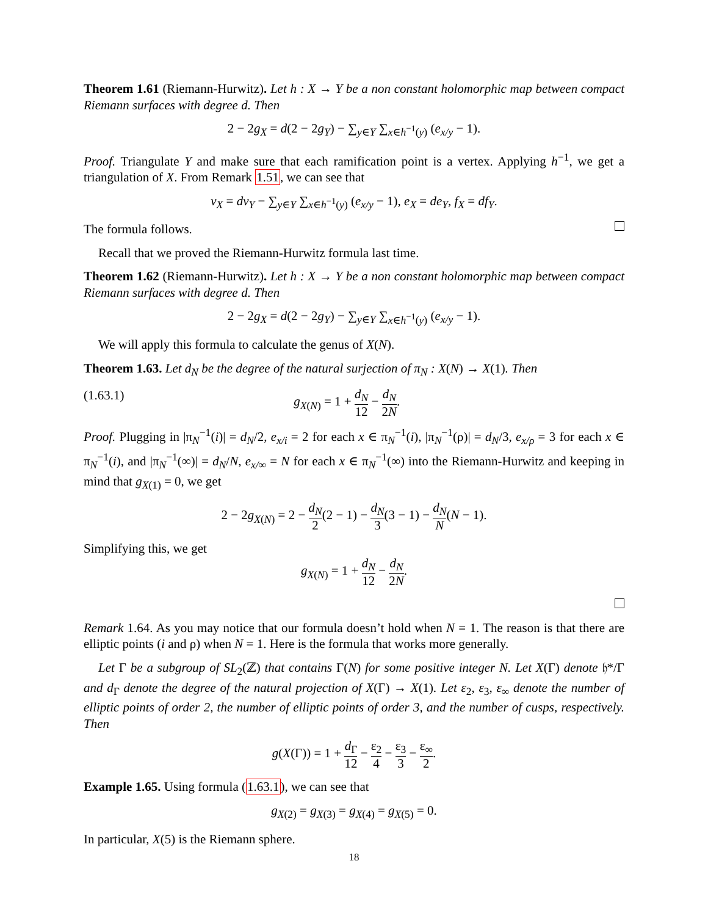Theorem 1.61 (Riemann-Hurwitz). Let h : X → Y be a non constant holomorphic map between compact Riemann surfaces with degree d. Then
2 − 2g<sub>X</sub> = d(2 − 2g<sub>Y</sub>) − ∑<sub>y∈Y</sub> ∑<sub>x∈h<sup>−1</sup>(y)</sub> (e<sub>x/y</sub> − 1).
Proof. Triangulate Y and make sure that each ramification point is a vertex. Applying h<sup>−1</sup>, we get a triangulation of X. From Remark 1.51, we can see that
v<sub>X</sub> = dv<sub>Y</sub> − ∑<sub>y∈Y</sub> ∑<sub>x∈h<sup>−1</sup>(y)</sub> (e<sub>x/y</sub> − 1), e<sub>X</sub> = de<sub>Y</sub>, f<sub>X</sub> = df<sub>Y</sub>.
The formula follows.
Recall that we proved the Riemann-Hurwitz formula last time.
Theorem 1.62 (Riemann-Hurwitz). Let h : X → Y be a non constant holomorphic map between compact Riemann surfaces with degree d. Then
2 − 2g<sub>X</sub> = d(2 − 2g<sub>Y</sub>) − ∑<sub>y∈Y</sub> ∑<sub>x∈h<sup>−1</sup>(y)</sub> (e<sub>x/y</sub> − 1).
We will apply this formula to calculate the genus of X(N).
Theorem 1.63. Let d<sub>N</sub> be the degree of the natural surjection of π<sub>N</sub> : X(N) → X(1). Then
(1.63.1) g<sub>X(N)</sub> = 1 + d<sub>N</sub> 12 − d<sub>N</sub> 2N.
Proof. Plugging in |π<sub>N</sub><sup>−1</sup>(i)| = d<sub>N</sub>/2, e<sub>x/i</sub> = 2 for each x ∈ π<sub>N</sub><sup>−1</sup>(i), |π<sub>N</sub><sup>−1</sup>(ρ)| = d<sub>N</sub>/3, e<sub>x/ρ</sub> = 3 for each x ∈ π<sub>N</sub><sup>−1</sup>(i), and |π<sub>N</sub><sup>−1</sup>(∞)| = d<sub>N</sub>/N, e<sub>x/∞</sub> = N for each x ∈ π<sub>N</sub><sup>−1</sup>(∞) into the Riemann-Hurwitz and keeping in mind that g<sub>X(1)</sub> = 0, we get
2 − 2g<sub>X(N)</sub> = 2 − d<sub>N</sub> 2(2 − 1) − d<sub>N</sub> 3(3 − 1) − d<sub>N</sub> N(N − 1).
Simplifying this, we get
g<sub>X(N)</sub> = 1 + d<sub>N</sub> 12 − d<sub>N</sub> 2N.
Remark 1.64. As you may notice that our formula doesn’t hold when N = 1. The reason is that there are elliptic points (i and ρ) when N = 1. Here is the formula that works more generally.
Let Γ be a subgroup of SL<sub>2</sub>(ℤ) that contains Γ(N) for some positive integer N. Let X(Γ) denote 𝔥*/Γ and d<sub>Γ</sub> denote the degree of the natural projection of X(Γ) → X(1). Let ε<sub>2</sub>, ε<sub>3</sub>, ε<sub>∞</sub> denote the number of elliptic points of order 2, the number of elliptic points of order 3, and the number of cusps, respectively. Then
g(X(Γ)) = 1 + d<sub>Γ</sub> 12 − ε<sub>2</sub> 4 − ε<sub>3</sub> 3 − ε<sub>∞</sub> 2.
Example 1.65. Using formula (1.63.1), we can see that
g<sub>X(2)</sub> = g<sub>X(3)</sub> = g<sub>X(4)</sub> = g<sub>X(5)</sub> = 0.
In particular, X(5) is the Riemann sphere.
18